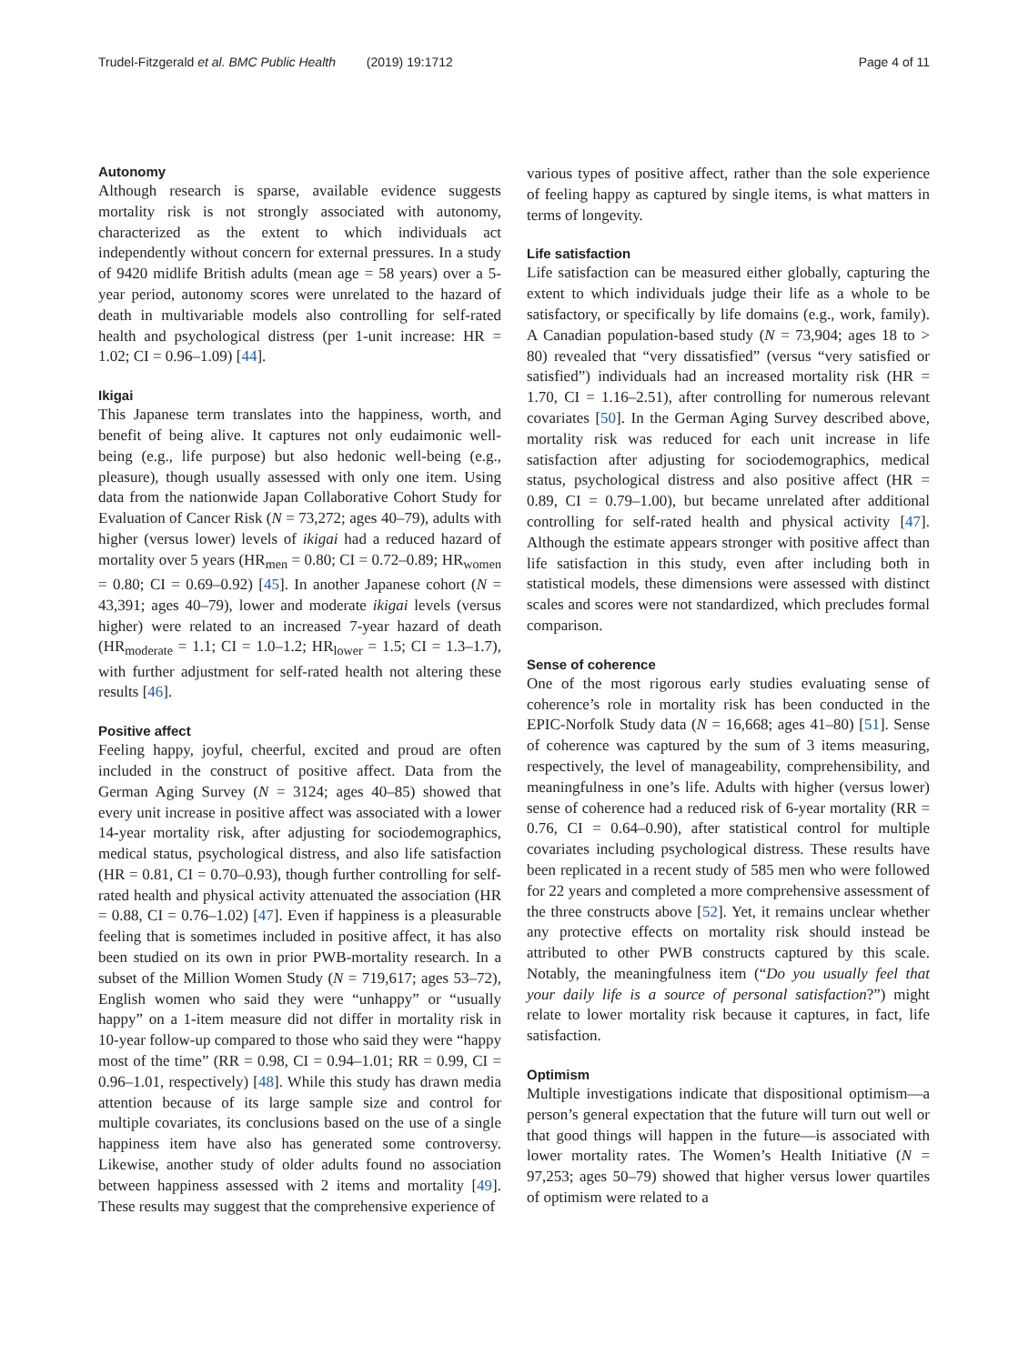Trudel-Fitzgerald et al. BMC Public Health (2019) 19:1712
Page 4 of 11
Autonomy
Although research is sparse, available evidence suggests mortality risk is not strongly associated with autonomy, characterized as the extent to which individuals act independently without concern for external pressures. In a study of 9420 midlife British adults (mean age = 58 years) over a 5-year period, autonomy scores were unrelated to the hazard of death in multivariable models also controlling for self-rated health and psychological distress (per 1-unit increase: HR = 1.02; CI = 0.96–1.09) [44].
Ikigai
This Japanese term translates into the happiness, worth, and benefit of being alive. It captures not only eudaimonic well-being (e.g., life purpose) but also hedonic well-being (e.g., pleasure), though usually assessed with only one item. Using data from the nationwide Japan Collaborative Cohort Study for Evaluation of Cancer Risk (N = 73,272; ages 40–79), adults with higher (versus lower) levels of ikigai had a reduced hazard of mortality over 5 years (HR<sub>men</sub> = 0.80; CI = 0.72–0.89; HR<sub>women</sub> = 0.80; CI = 0.69–0.92) [45]. In another Japanese cohort (N = 43,391; ages 40–79), lower and moderate ikigai levels (versus higher) were related to an increased 7-year hazard of death (HR<sub>moderate</sub> = 1.1; CI = 1.0–1.2; HR<sub>lower</sub> = 1.5; CI = 1.3–1.7), with further adjustment for self-rated health not altering these results [46].
Positive affect
Feeling happy, joyful, cheerful, excited and proud are often included in the construct of positive affect. Data from the German Aging Survey (N = 3124; ages 40–85) showed that every unit increase in positive affect was associated with a lower 14-year mortality risk, after adjusting for sociodemographics, medical status, psychological distress, and also life satisfaction (HR = 0.81, CI = 0.70–0.93), though further controlling for self-rated health and physical activity attenuated the association (HR = 0.88, CI = 0.76–1.02) [47]. Even if happiness is a pleasurable feeling that is sometimes included in positive affect, it has also been studied on its own in prior PWB-mortality research. In a subset of the Million Women Study (N = 719,617; ages 53–72), English women who said they were “unhappy” or “usually happy” on a 1-item measure did not differ in mortality risk in 10-year follow-up compared to those who said they were “happy most of the time” (RR = 0.98, CI = 0.94–1.01; RR = 0.99, CI = 0.96–1.01, respectively) [48]. While this study has drawn media attention because of its large sample size and control for multiple covariates, its conclusions based on the use of a single happiness item have also has generated some controversy. Likewise, another study of older adults found no association between happiness assessed with 2 items and mortality [49]. These results may suggest that the comprehensive experience of
various types of positive affect, rather than the sole experience of feeling happy as captured by single items, is what matters in terms of longevity.
Life satisfaction
Life satisfaction can be measured either globally, capturing the extent to which individuals judge their life as a whole to be satisfactory, or specifically by life domains (e.g., work, family). A Canadian population-based study (N = 73,904; ages 18 to > 80) revealed that “very dissatisfied” (versus “very satisfied or satisfied”) individuals had an increased mortality risk (HR = 1.70, CI = 1.16–2.51), after controlling for numerous relevant covariates [50]. In the German Aging Survey described above, mortality risk was reduced for each unit increase in life satisfaction after adjusting for sociodemographics, medical status, psychological distress and also positive affect (HR = 0.89, CI = 0.79–1.00), but became unrelated after additional controlling for self-rated health and physical activity [47]. Although the estimate appears stronger with positive affect than life satisfaction in this study, even after including both in statistical models, these dimensions were assessed with distinct scales and scores were not standardized, which precludes formal comparison.
Sense of coherence
One of the most rigorous early studies evaluating sense of coherence’s role in mortality risk has been conducted in the EPIC-Norfolk Study data (N = 16,668; ages 41–80) [51]. Sense of coherence was captured by the sum of 3 items measuring, respectively, the level of manageability, comprehensibility, and meaningfulness in one’s life. Adults with higher (versus lower) sense of coherence had a reduced risk of 6-year mortality (RR = 0.76, CI = 0.64–0.90), after statistical control for multiple covariates including psychological distress. These results have been replicated in a recent study of 585 men who were followed for 22 years and completed a more comprehensive assessment of the three constructs above [52]. Yet, it remains unclear whether any protective effects on mortality risk should instead be attributed to other PWB constructs captured by this scale. Notably, the meaningfulness item (“Do you usually feel that your daily life is a source of personal satisfaction?”) might relate to lower mortality risk because it captures, in fact, life satisfaction.
Optimism
Multiple investigations indicate that dispositional optimism—a person’s general expectation that the future will turn out well or that good things will happen in the future—is associated with lower mortality rates. The Women’s Health Initiative (N = 97,253; ages 50–79) showed that higher versus lower quartiles of optimism were related to a